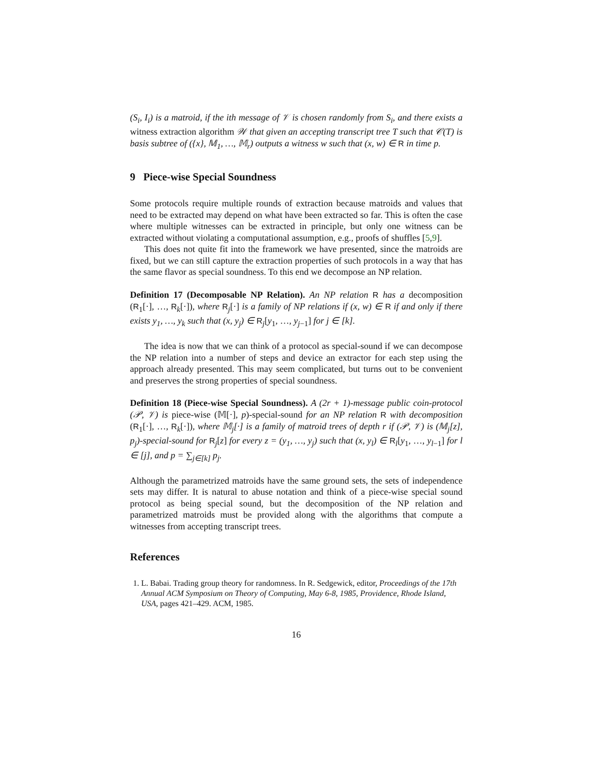(S<sub>i</sub>, I<sub>i</sub>) is a matroid, if the ith message of 𝒱 is chosen randomly from S<sub>i</sub>, and there exists a witness extraction algorithm 𝒲 that given an accepting transcript tree T such that 𝒞(T) is basis subtree of ({x}, 𝕄<sub>1</sub>, …, 𝕄<sub>r</sub>) outputs a witness w such that (x, w) ∈ R in time p.
9 Piece-wise Special Soundness
Some protocols require multiple rounds of extraction because matroids and values that need to be extracted may depend on what have been extracted so far. This is often the case where multiple witnesses can be extracted in principle, but only one witness can be extracted without violating a computational assumption, e.g., proofs of shuffles [5,9].
This does not quite fit into the framework we have presented, since the matroids are fixed, but we can still capture the extraction properties of such protocols in a way that has the same flavor as special soundness. To this end we decompose an NP relation.
Definition 17 (Decomposable NP Relation). An NP relation R has a decomposition (R<sub>1</sub>[·], …, R<sub>k</sub>[·]), where R<sub>j</sub>[·] is a family of NP relations if (x, w) ∈ R if and only if there exists y<sub>1</sub>, …, y<sub>k</sub> such that (x, y<sub>j</sub>) ∈ R<sub>j</sub>[y<sub>1</sub>, …, y<sub>j−1</sub>] for j ∈ [k].
The idea is now that we can think of a protocol as special-sound if we can decompose the NP relation into a number of steps and device an extractor for each step using the approach already presented. This may seem complicated, but turns out to be convenient and preserves the strong properties of special soundness.
Definition 18 (Piece-wise Special Soundness). A (2r + 1)-message public coin-protocol (𝒫, 𝒱) is piece-wise (𝕄[·], p)-special-sound for an NP relation R with decomposition (R<sub>1</sub>[·], …, R<sub>k</sub>[·]), where 𝕄<sub>j</sub>[·] is a family of matroid trees of depth r if (𝒫, 𝒱) is (𝕄<sub>j</sub>[z], p<sub>j</sub>)-special-sound for R<sub>j</sub>[z] for every z = (y<sub>1</sub>, …, y<sub>j</sub>) such that (x, y<sub>l</sub>) ∈ R<sub>l</sub>[y<sub>1</sub>, …, y<sub>l−1</sub>] for l ∈ [j], and p = ∑<sub>j∈[k]</sub> p<sub>j</sub>.
Although the parametrized matroids have the same ground sets, the sets of independence sets may differ. It is natural to abuse notation and think of a piece-wise special sound protocol as being special sound, but the decomposition of the NP relation and parametrized matroids must be provided along with the algorithms that compute a witnesses from accepting transcript trees.
References
1. L. Babai. Trading group theory for randomness. In R. Sedgewick, editor, Proceedings of the 17th Annual ACM Symposium on Theory of Computing, May 6-8, 1985, Providence, Rhode Island, USA, pages 421–429. ACM, 1985.
16